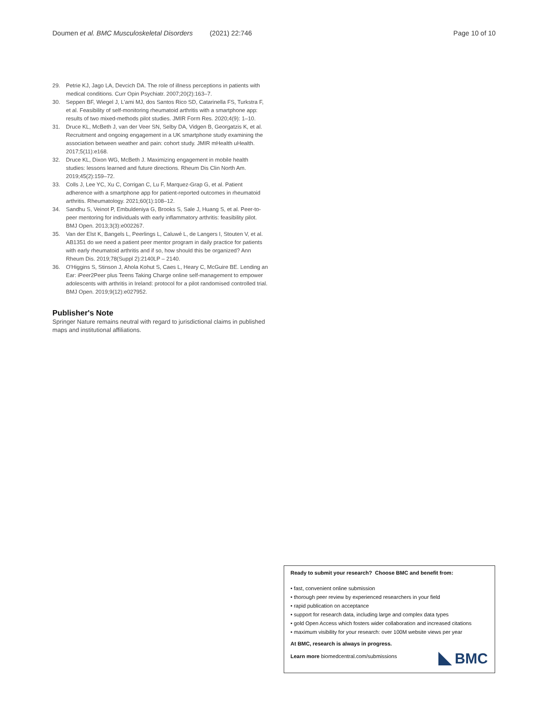Doumen et al. BMC Musculoskeletal Disorders (2021) 22:746
Page 10 of 10
29. Petrie KJ, Jago LA, Devcich DA. The role of illness perceptions in patients with medical conditions. Curr Opin Psychiatr. 2007;20(2):163–7.
30. Seppen BF, Wiegel J, L'ami MJ, dos Santos Rico SD, Catarinella FS, Turkstra F, et al. Feasibility of self-monitoring rheumatoid arthritis with a smartphone app: results of two mixed-methods pilot studies. JMIR Form Res. 2020;4(9): 1–10.
31. Druce KL, McBeth J, van der Veer SN, Selby DA, Vidgen B, Georgatzis K, et al. Recruitment and ongoing engagement in a UK smartphone study examining the association between weather and pain: cohort study. JMIR mHealth uHealth. 2017;5(11):e168.
32. Druce KL, Dixon WG, McBeth J. Maximizing engagement in mobile health studies: lessons learned and future directions. Rheum Dis Clin North Am. 2019;45(2):159–72.
33. Colls J, Lee YC, Xu C, Corrigan C, Lu F, Marquez-Grap G, et al. Patient adherence with a smartphone app for patient-reported outcomes in rheumatoid arthritis. Rheumatology. 2021;60(1):108–12.
34. Sandhu S, Veinot P, Embuldeniya G, Brooks S, Sale J, Huang S, et al. Peer-to-peer mentoring for individuals with early inflammatory arthritis: feasibility pilot. BMJ Open. 2013;3(3):e002267.
35. Van der Elst K, Bangels L, Peerlings L, Caluwé L, de Langers I, Stouten V, et al. AB1351 do we need a patient peer mentor program in daily practice for patients with early rheumatoid arthritis and if so, how should this be organized? Ann Rheum Dis. 2019;78(Suppl 2):2140LP – 2140.
36. O'Higgins S, Stinson J, Ahola Kohut S, Caes L, Heary C, McGuire BE. Lending an Ear: iPeer2Peer plus Teens Taking Charge online self-management to empower adolescents with arthritis in Ireland: protocol for a pilot randomised controlled trial. BMJ Open. 2019;9(12):e027952.
Publisher's Note
Springer Nature remains neutral with regard to jurisdictional claims in published maps and institutional affiliations.
Ready to submit your research? Choose BMC and benefit from:
• fast, convenient online submission
• thorough peer review by experienced researchers in your field
• rapid publication on acceptance
• support for research data, including large and complex data types
• gold Open Access which fosters wider collaboration and increased citations
• maximum visibility for your research: over 100M website views per year
At BMC, research is always in progress.
Learn more biomedcentral.com/submissions
BMC